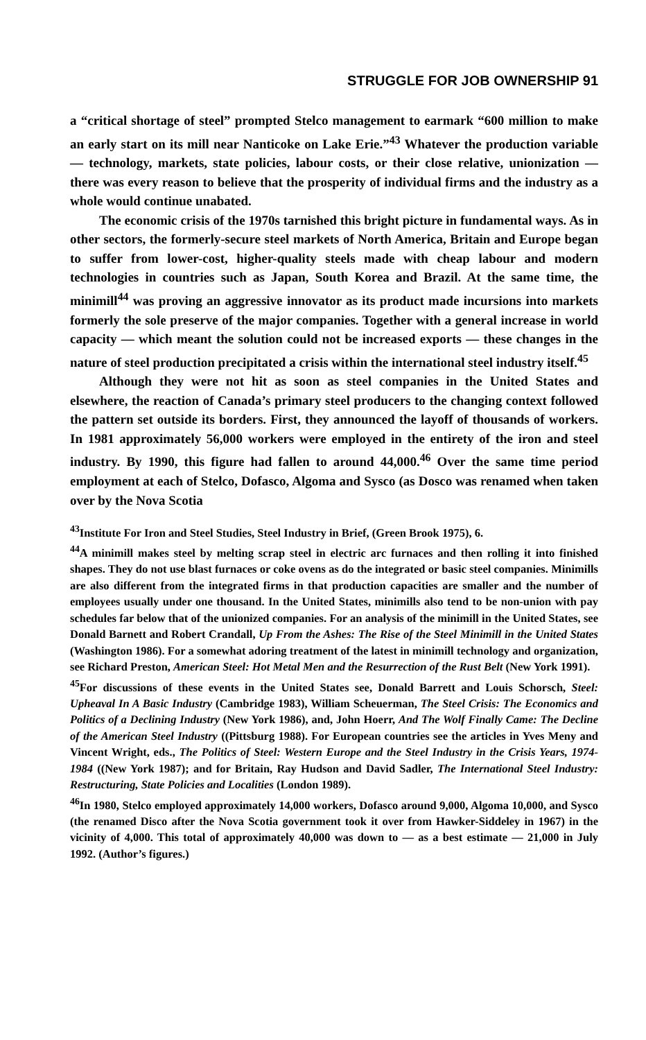STRUGGLE FOR JOB OWNERSHIP 91
a “critical shortage of steel” prompted Stelco management to earmark “600 million to make an early start on its mill near Nanticoke on Lake Erie.”<sup>43</sup> Whatever the production variable — technology, markets, state policies, labour costs, or their close relative, unionization — there was every reason to believe that the prosperity of individual firms and the industry as a whole would continue unabated.
The economic crisis of the 1970s tarnished this bright picture in fundamental ways. As in other sectors, the formerly-secure steel markets of North America, Britain and Europe began to suffer from lower-cost, higher-quality steels made with cheap labour and modern technologies in countries such as Japan, South Korea and Brazil. At the same time, the minimill<sup>44</sup> was proving an aggressive innovator as its product made incursions into markets formerly the sole preserve of the major companies. Together with a general increase in world capacity — which meant the solution could not be increased exports — these changes in the nature of steel production precipitated a crisis within the international steel industry itself.<sup>45</sup>
Although they were not hit as soon as steel companies in the United States and elsewhere, the reaction of Canada’s primary steel producers to the changing context followed the pattern set outside its borders. First, they announced the layoff of thousands of workers. In 1981 approximately 56,000 workers were employed in the entirety of the iron and steel industry. By 1990, this figure had fallen to around 44,000.<sup>46</sup> Over the same time period employment at each of Stelco, Dofasco, Algoma and Sysco (as Dosco was renamed when taken over by the Nova Scotia
<sup>43</sup> Institute For Iron and Steel Studies, Steel Industry in Brief, (Green Brook 1975), 6.
<sup>44</sup> A minimill makes steel by melting scrap steel in electric arc furnaces and then rolling it into finished shapes. They do not use blast furnaces or coke ovens as do the integrated or basic steel companies. Minimills are also different from the integrated firms in that production capacities are smaller and the number of employees usually under one thousand. In the United States, minimills also tend to be non-union with pay schedules far below that of the unionized companies. For an analysis of the minimill in the United States, see Donald Barnett and Robert Crandall, Up From the Ashes: The Rise of the Steel Minimill in the United States (Washington 1986). For a somewhat adoring treatment of the latest in minimill technology and organization, see Richard Preston, American Steel: Hot Metal Men and the Resurrection of the Rust Belt (New York 1991).
<sup>45</sup> For discussions of these events in the United States see, Donald Barrett and Louis Schorsch, Steel: Upheaval In A Basic Industry (Cambridge 1983), William Scheuerman, The Steel Crisis: The Economics and Politics of a Declining Industry (New York 1986), and, John Hoerr, And The Wolf Finally Came: The Decline of the American Steel Industry ((Pittsburg 1988). For European countries see the articles in Yves Meny and Vincent Wright, eds., The Politics of Steel: Western Europe and the Steel Industry in the Crisis Years, 1974-1984 ((New York 1987); and for Britain, Ray Hudson and David Sadler, The International Steel Industry: Restructuring, State Policies and Localities (London 1989).
<sup>46</sup> In 1980, Stelco employed approximately 14,000 workers, Dofasco around 9,000, Algoma 10,000, and Sysco (the renamed Disco after the Nova Scotia government took it over from Hawker-Siddeley in 1967) in the vicinity of 4,000. This total of approximately 40,000 was down to — as a best estimate — 21,000 in July 1992. (Author’s figures.)